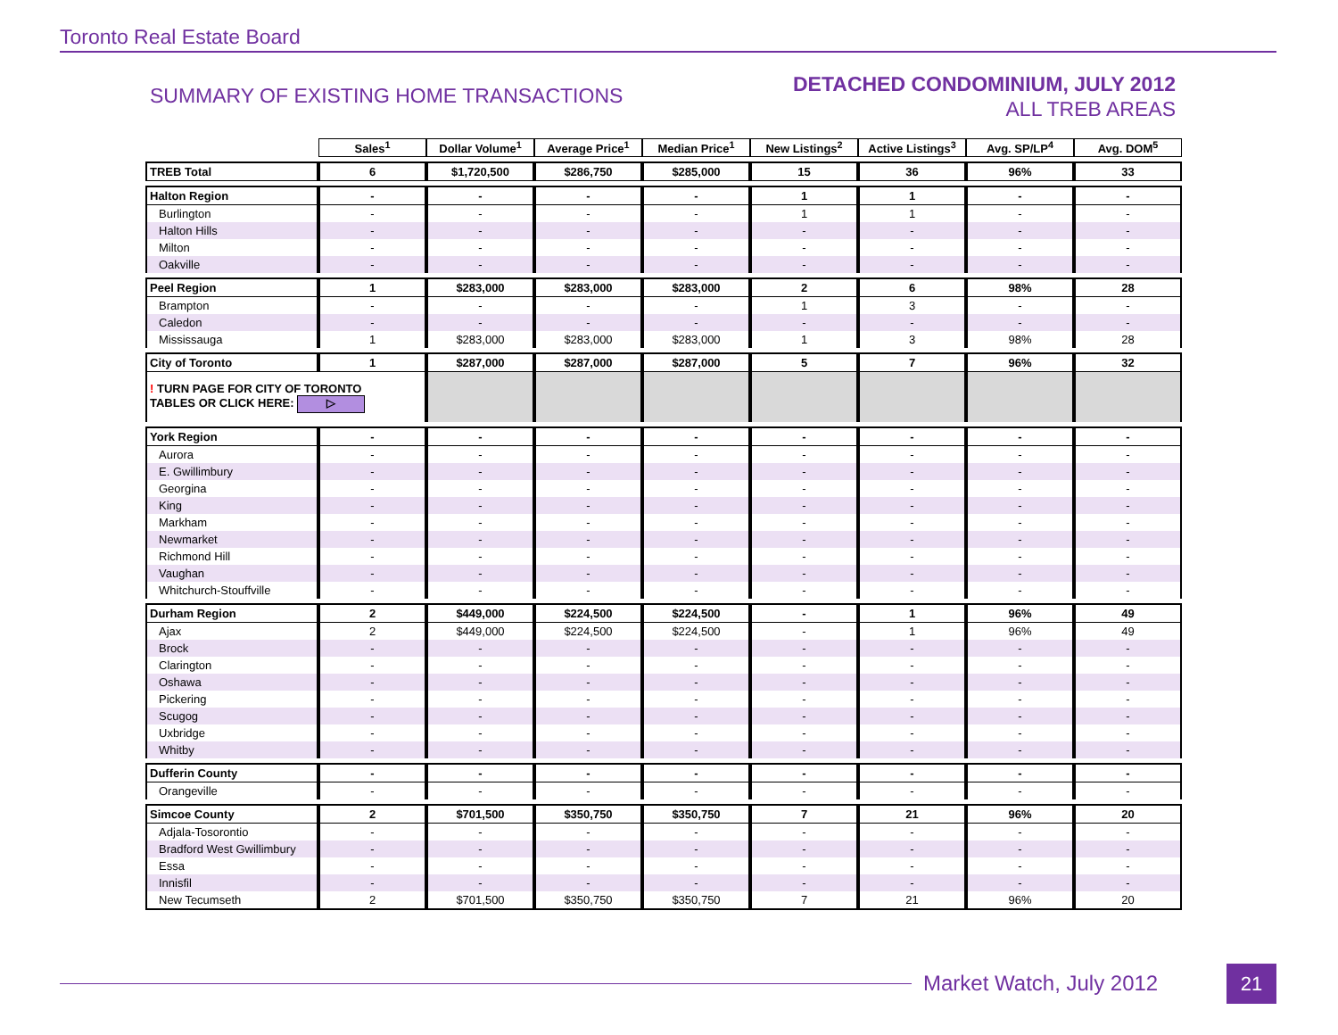Toronto Real Estate Board
SUMMARY OF EXISTING HOME TRANSACTIONS
DETACHED CONDOMINIUM, JULY 2012
ALL TREB AREAS
| | Sales<sup>1</sup> | Dollar Volume<sup>1</sup> | Average Price<sup>1</sup> | Median Price<sup>1</sup> | New Listings<sup>2</sup> | Active Listings<sup>3</sup> | Avg. SP/LP<sup>4</sup> | Avg. DOM<sup>5</sup> |
| --- | --- | --- | --- | --- | --- | --- | --- | --- |
| TREB Total | 6 | $1,720,500 | $286,750 | $285,000 | 15 | 36 | 96% | 33 |
| Halton Region | - | - | - | - | 1 | 1 | - | - |
| Burlington | - | - | - | - | 1 | 1 | - | - |
| Halton Hills | - | - | - | - | - | - | - | - |
| Milton | - | - | - | - | - | - | - | - |
| Oakville | - | - | - | - | - | - | - | - |
| Peel Region | 1 | $283,000 | $283,000 | $283,000 | 2 | 6 | 98% | 28 |
| Brampton | - | - | - | - | 1 | 3 | - | - |
| Caledon | - | - | - | - | - | - | - | - |
| Mississauga | 1 | $283,000 | $283,000 | $283,000 | 1 | 3 | 98% | 28 |
| City of Toronto | 1 | $287,000 | $287,000 | $287,000 | 5 | 7 | 96% | 32 |
| ! TURN PAGE FOR CITY OF TORONTO TABLES OR CLICK HERE: ▷ | | | | | | | | |
| York Region | - | - | - | - | - | - | - | - |
| Aurora | - | - | - | - | - | - | - | - |
| E. Gwillimbury | - | - | - | - | - | - | - | - |
| Georgina | - | - | - | - | - | - | - | - |
| King | - | - | - | - | - | - | - | - |
| Markham | - | - | - | - | - | - | - | - |
| Newmarket | - | - | - | - | - | - | - | - |
| Richmond Hill | - | - | - | - | - | - | - | - |
| Vaughan | - | - | - | - | - | - | - | - |
| Whitchurch-Stouffville | - | - | - | - | - | - | - | - |
| Durham Region | 2 | $449,000 | $224,500 | $224,500 | - | 1 | 96% | 49 |
| Ajax | 2 | $449,000 | $224,500 | $224,500 | - | 1 | 96% | 49 |
| Brock | - | - | - | - | - | - | - | - |
| Clarington | - | - | - | - | - | - | - | - |
| Oshawa | - | - | - | - | - | - | - | - |
| Pickering | - | - | - | - | - | - | - | - |
| Scugog | - | - | - | - | - | - | - | - |
| Uxbridge | - | - | - | - | - | - | - | - |
| Whitby | - | - | - | - | - | - | - | - |
| Dufferin County | - | - | - | - | - | - | - | - |
| Orangeville | - | - | - | - | - | - | - | - |
| Simcoe County | 2 | $701,500 | $350,750 | $350,750 | 7 | 21 | 96% | 20 |
| Adjala-Tosorontio | - | - | - | - | - | - | - | - |
| Bradford West Gwillimbury | - | - | - | - | - | - | - | - |
| Essa | - | - | - | - | - | - | - | - |
| Innisfil | - | - | - | - | - | - | - | - |
| New Tecumseth | 2 | $701,500 | $350,750 | $350,750 | 7 | 21 | 96% | 20 |
Market Watch, July 2012 21